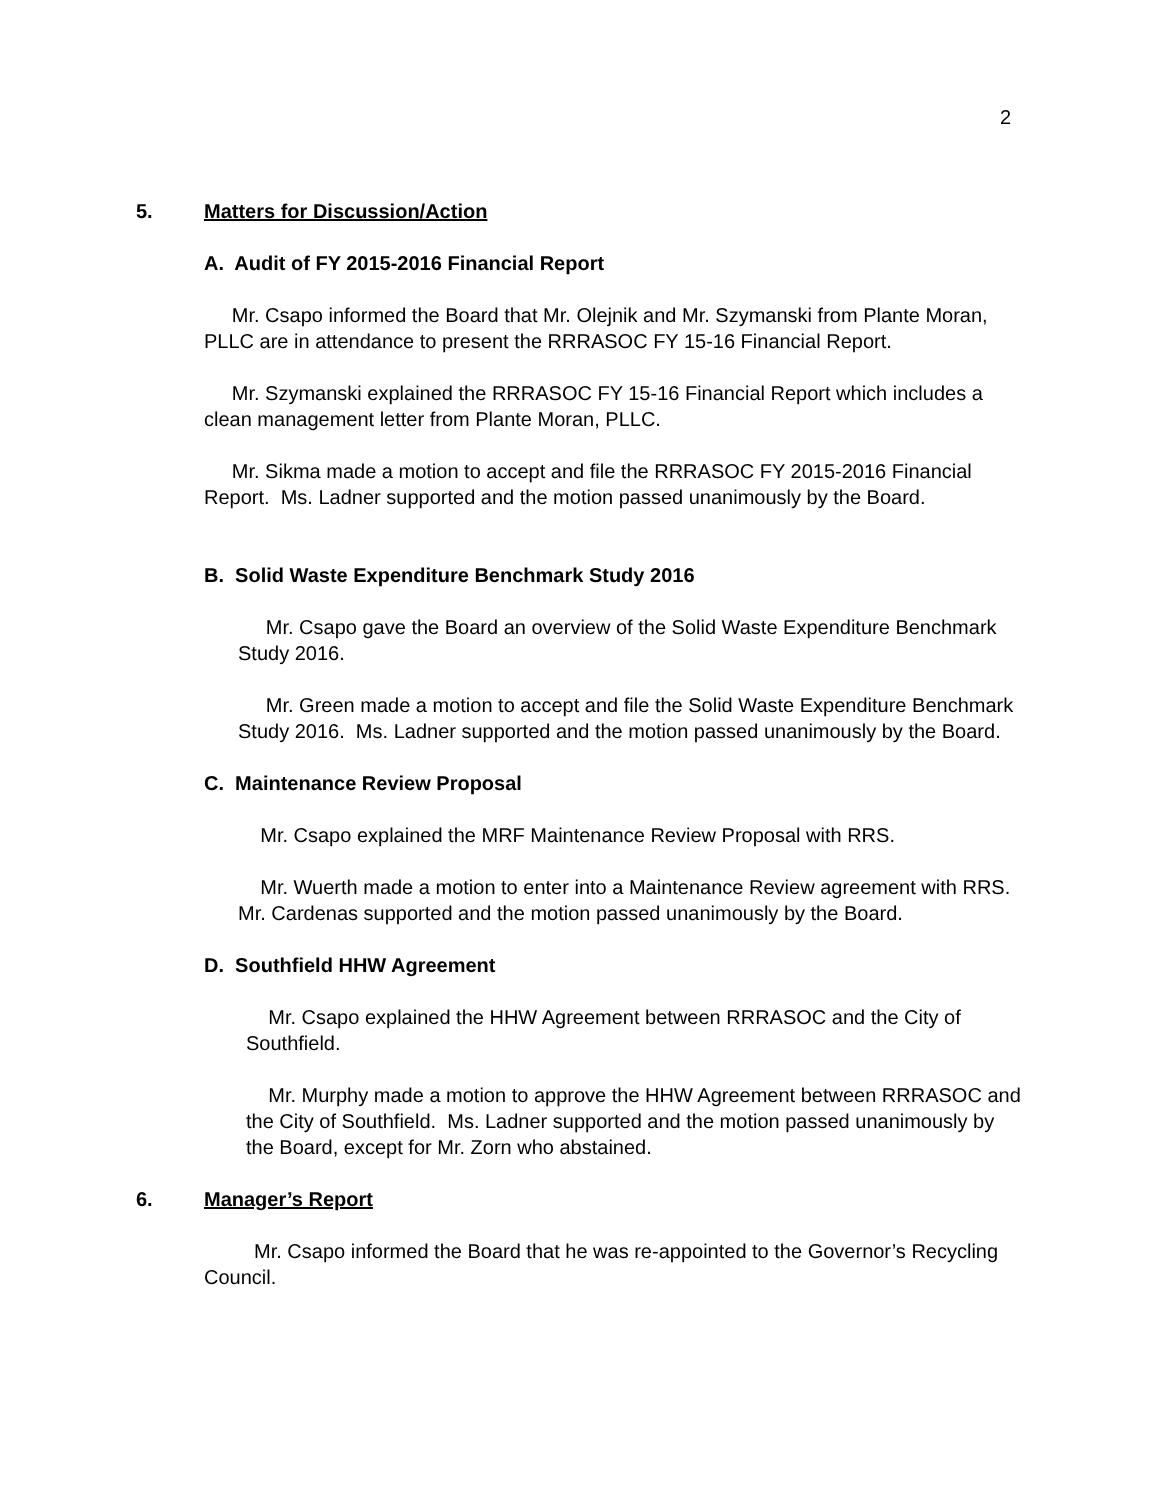2
5. Matters for Discussion/Action
A. Audit of FY 2015-2016 Financial Report
Mr. Csapo informed the Board that Mr. Olejnik and Mr. Szymanski from Plante Moran, PLLC are in attendance to present the RRRASOC FY 15-16 Financial Report.
Mr. Szymanski explained the RRRASOC FY 15-16 Financial Report which includes a clean management letter from Plante Moran, PLLC.
Mr. Sikma made a motion to accept and file the RRRASOC FY 2015-2016 Financial Report. Ms. Ladner supported and the motion passed unanimously by the Board.
B. Solid Waste Expenditure Benchmark Study 2016
Mr. Csapo gave the Board an overview of the Solid Waste Expenditure Benchmark Study 2016.
Mr. Green made a motion to accept and file the Solid Waste Expenditure Benchmark Study 2016. Ms. Ladner supported and the motion passed unanimously by the Board.
C. Maintenance Review Proposal
Mr. Csapo explained the MRF Maintenance Review Proposal with RRS.
Mr. Wuerth made a motion to enter into a Maintenance Review agreement with RRS. Mr. Cardenas supported and the motion passed unanimously by the Board.
D. Southfield HHW Agreement
Mr. Csapo explained the HHW Agreement between RRRASOC and the City of Southfield.
Mr. Murphy made a motion to approve the HHW Agreement between RRRASOC and the City of Southfield. Ms. Ladner supported and the motion passed unanimously by the Board, except for Mr. Zorn who abstained.
6. Manager’s Report
Mr. Csapo informed the Board that he was re-appointed to the Governor’s Recycling Council.